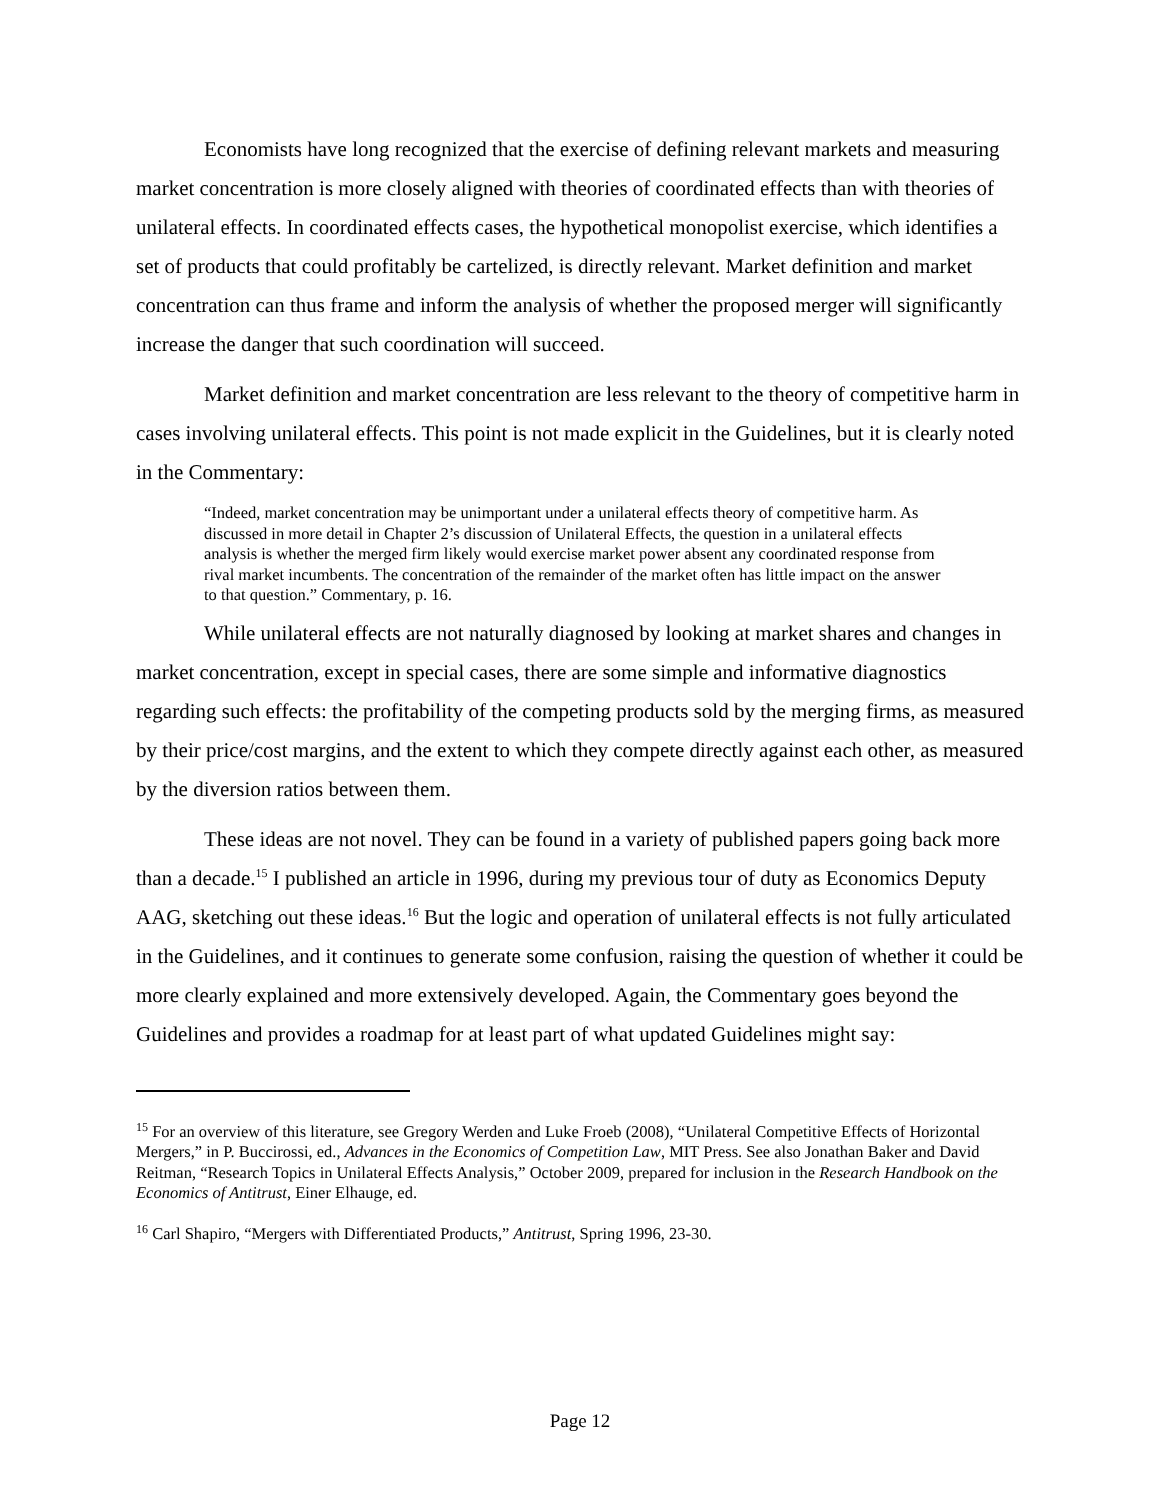Economists have long recognized that the exercise of defining relevant markets and measuring market concentration is more closely aligned with theories of coordinated effects than with theories of unilateral effects. In coordinated effects cases, the hypothetical monopolist exercise, which identifies a set of products that could profitably be cartelized, is directly relevant. Market definition and market concentration can thus frame and inform the analysis of whether the proposed merger will significantly increase the danger that such coordination will succeed.
Market definition and market concentration are less relevant to the theory of competitive harm in cases involving unilateral effects. This point is not made explicit in the Guidelines, but it is clearly noted in the Commentary:
“Indeed, market concentration may be unimportant under a unilateral effects theory of competitive harm. As discussed in more detail in Chapter 2’s discussion of Unilateral Effects, the question in a unilateral effects analysis is whether the merged firm likely would exercise market power absent any coordinated response from rival market incumbents. The concentration of the remainder of the market often has little impact on the answer to that question.” Commentary, p. 16.
While unilateral effects are not naturally diagnosed by looking at market shares and changes in market concentration, except in special cases, there are some simple and informative diagnostics regarding such effects: the profitability of the competing products sold by the merging firms, as measured by their price/cost margins, and the extent to which they compete directly against each other, as measured by the diversion ratios between them.
These ideas are not novel. They can be found in a variety of published papers going back more than a decade.<sup>15</sup> I published an article in 1996, during my previous tour of duty as Economics Deputy AAG, sketching out these ideas.<sup>16</sup> But the logic and operation of unilateral effects is not fully articulated in the Guidelines, and it continues to generate some confusion, raising the question of whether it could be more clearly explained and more extensively developed. Again, the Commentary goes beyond the Guidelines and provides a roadmap for at least part of what updated Guidelines might say:
<sup>15</sup> For an overview of this literature, see Gregory Werden and Luke Froeb (2008), “Unilateral Competitive Effects of Horizontal Mergers,” in P. Buccirossi, ed., Advances in the Economics of Competition Law, MIT Press. See also Jonathan Baker and David Reitman, “Research Topics in Unilateral Effects Analysis,” October 2009, prepared for inclusion in the Research Handbook on the Economics of Antitrust, Einer Elhauge, ed.
<sup>16</sup> Carl Shapiro, “Mergers with Differentiated Products,” Antitrust, Spring 1996, 23-30.
Page 12